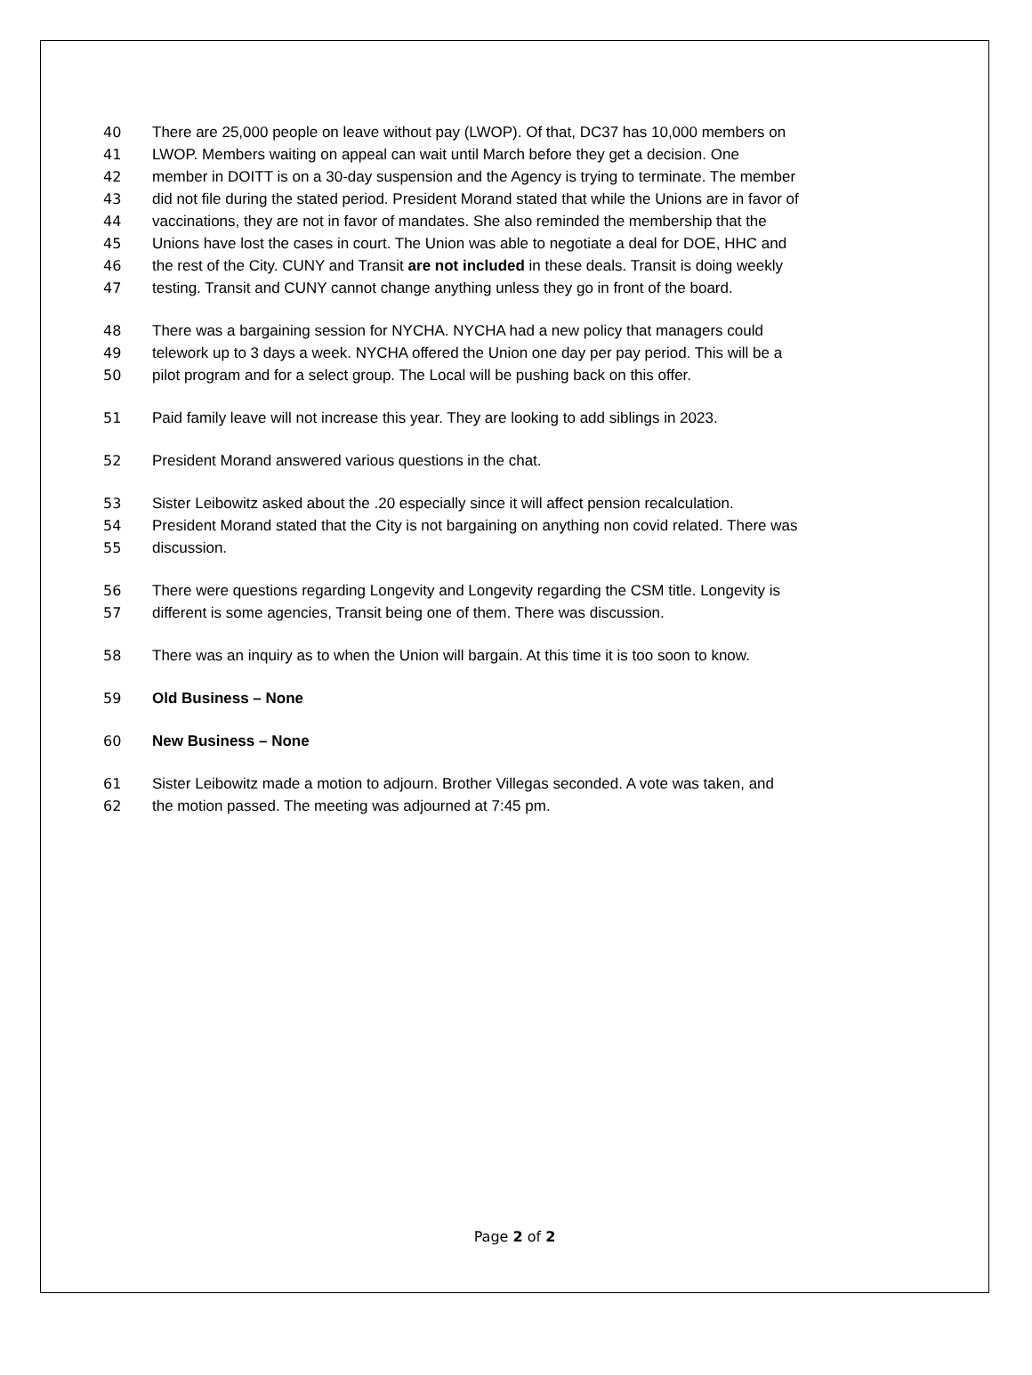40 There are 25,000 people on leave without pay (LWOP). Of that, DC37 has 10,000 members on
41 LWOP. Members waiting on appeal can wait until March before they get a decision. One
42 member in DOITT is on a 30-day suspension and the Agency is trying to terminate. The member
43 did not file during the stated period. President Morand stated that while the Unions are in favor of
44 vaccinations, they are not in favor of mandates. She also reminded the membership that the
45 Unions have lost the cases in court. The Union was able to negotiate a deal for DOE, HHC and
46 the rest of the City. CUNY and Transit are not included in these deals. Transit is doing weekly
47 testing. Transit and CUNY cannot change anything unless they go in front of the board.
48 There was a bargaining session for NYCHA. NYCHA had a new policy that managers could
49 telework up to 3 days a week. NYCHA offered the Union one day per pay period. This will be a
50 pilot program and for a select group. The Local will be pushing back on this offer.
51 Paid family leave will not increase this year. They are looking to add siblings in 2023.
52 President Morand answered various questions in the chat.
53 Sister Leibowitz asked about the .20 especially since it will affect pension recalculation.
54 President Morand stated that the City is not bargaining on anything non covid related. There was
55 discussion.
56 There were questions regarding Longevity and Longevity regarding the CSM title. Longevity is
57 different is some agencies, Transit being one of them. There was discussion.
58 There was an inquiry as to when the Union will bargain. At this time it is too soon to know.
59 Old Business – None
60 New Business – None
61 Sister Leibowitz made a motion to adjourn. Brother Villegas seconded. A vote was taken, and
62 the motion passed. The meeting was adjourned at 7:45 pm.
Page 2 of 2